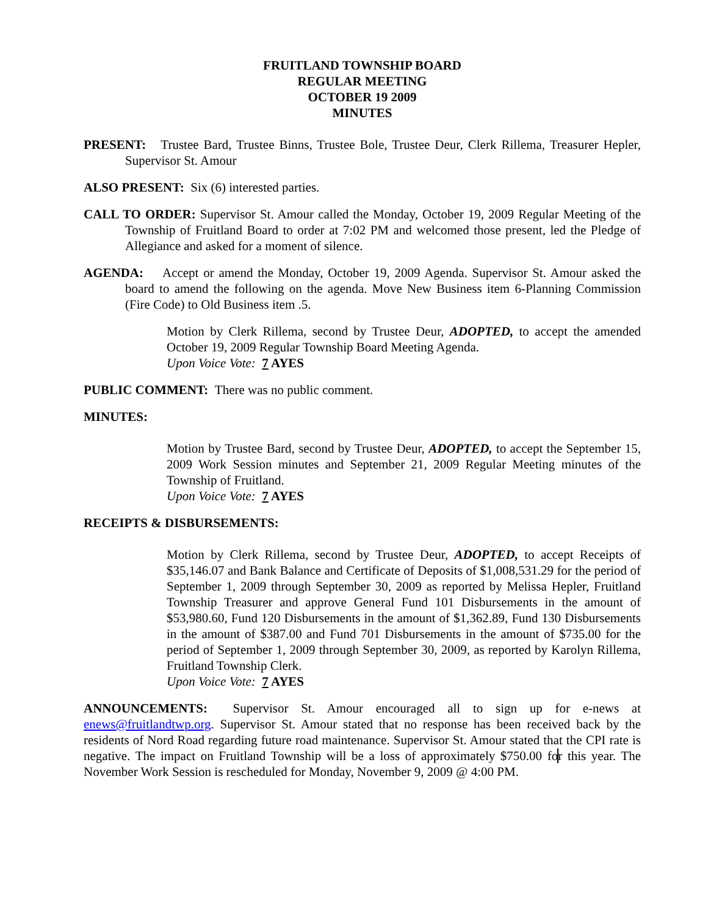FRUITLAND TOWNSHIP BOARD
REGULAR MEETING
OCTOBER 19 2009
MINUTES
PRESENT: Trustee Bard, Trustee Binns, Trustee Bole, Trustee Deur, Clerk Rillema, Treasurer Hepler, Supervisor St. Amour
ALSO PRESENT: Six (6) interested parties.
CALL TO ORDER: Supervisor St. Amour called the Monday, October 19, 2009 Regular Meeting of the Township of Fruitland Board to order at 7:02 PM and welcomed those present, led the Pledge of Allegiance and asked for a moment of silence.
AGENDA: Accept or amend the Monday, October 19, 2009 Agenda. Supervisor St. Amour asked the board to amend the following on the agenda. Move New Business item 6-Planning Commission (Fire Code) to Old Business item .5.
Motion by Clerk Rillema, second by Trustee Deur, ADOPTED, to accept the amended October 19, 2009 Regular Township Board Meeting Agenda.
Upon Voice Vote: 7 AYES
PUBLIC COMMENT: There was no public comment.
MINUTES:
Motion by Trustee Bard, second by Trustee Deur, ADOPTED, to accept the September 15, 2009 Work Session minutes and September 21, 2009 Regular Meeting minutes of the Township of Fruitland.
Upon Voice Vote: 7 AYES
RECEIPTS & DISBURSEMENTS:
Motion by Clerk Rillema, second by Trustee Deur, ADOPTED, to accept Receipts of $35,146.07 and Bank Balance and Certificate of Deposits of $1,008,531.29 for the period of September 1, 2009 through September 30, 2009 as reported by Melissa Hepler, Fruitland Township Treasurer and approve General Fund 101 Disbursements in the amount of $53,980.60, Fund 120 Disbursements in the amount of $1,362.89, Fund 130 Disbursements in the amount of $387.00 and Fund 701 Disbursements in the amount of $735.00 for the period of September 1, 2009 through September 30, 2009, as reported by Karolyn Rillema, Fruitland Township Clerk.
Upon Voice Vote: 7 AYES
ANNOUNCEMENTS: Supervisor St. Amour encouraged all to sign up for e-news at enews@fruitlandtwp.org. Supervisor St. Amour stated that no response has been received back by the residents of Nord Road regarding future road maintenance. Supervisor St. Amour stated that the CPI rate is negative. The impact on Fruitland Township will be a loss of approximately $750.00 for this year. The November Work Session is rescheduled for Monday, November 9, 2009 @ 4:00 PM.